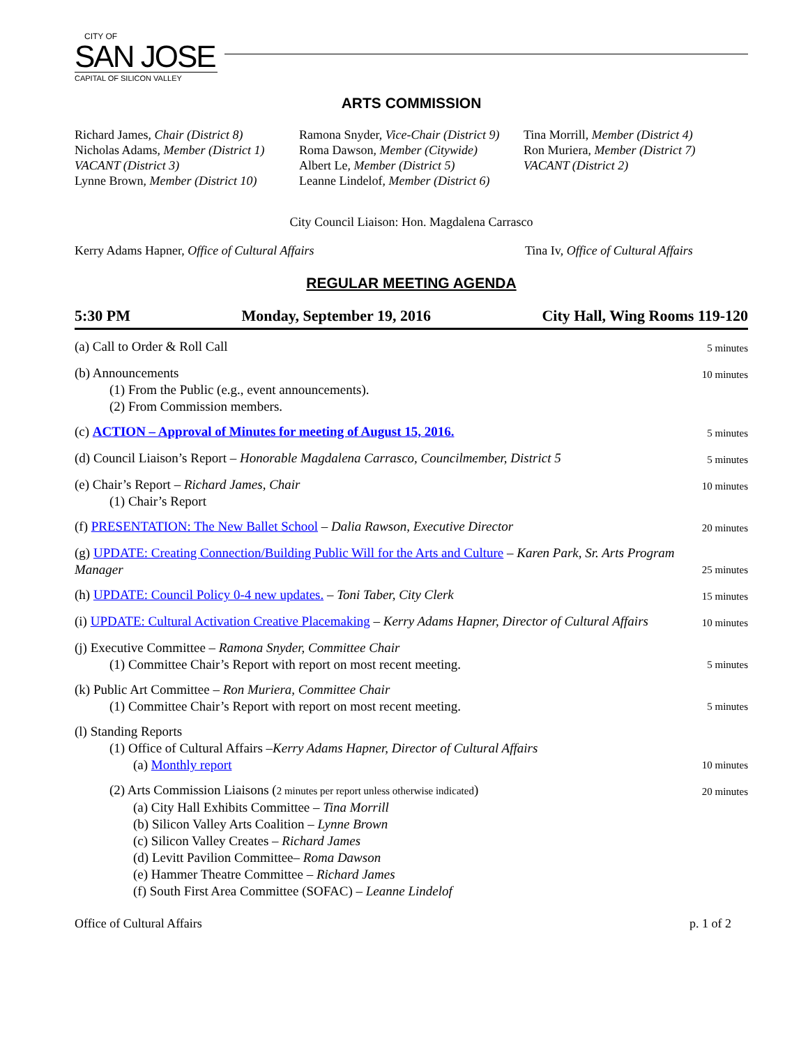CITY OF
SAN JOSE
CAPITAL OF SILICON VALLEY
ARTS COMMISSION
Richard James, Chair (District 8)
Nicholas Adams, Member (District 1)
VACANT (District 3)
Lynne Brown, Member (District 10)
Ramona Snyder, Vice-Chair (District 9)
Roma Dawson, Member (Citywide)
Albert Le, Member (District 5)
Leanne Lindelof, Member (District 6)
Tina Morrill, Member (District 4)
Ron Muriera, Member (District 7)
VACANT (District 2)
City Council Liaison: Hon. Magdalena Carrasco
Kerry Adams Hapner, Office of Cultural Affairs Tina Iv, Office of Cultural Affairs
REGULAR MEETING AGENDA
5:30 PM Monday, September 19, 2016 City Hall, Wing Rooms 119-120
(a) Call to Order & Roll Call
5 minutes
(b) Announcements
(1) From the Public (e.g., event announcements).
(2) From Commission members.
10 minutes
(c) ACTION – Approval of Minutes for meeting of August 15, 2016.
5 minutes
(d) Council Liaison’s Report – Honorable Magdalena Carrasco, Councilmember, District 5
5 minutes
(e) Chair’s Report – Richard James, Chair
(1) Chair’s Report
10 minutes
(f) PRESENTATION: The New Ballet School – Dalia Rawson, Executive Director
20 minutes
(g) UPDATE: Creating Connection/Building Public Will for the Arts and Culture – Karen Park, Sr. Arts Program Manager
25 minutes
(h) UPDATE: Council Policy 0-4 new updates. – Toni Taber, City Clerk
15 minutes
(i) UPDATE: Cultural Activation Creative Placemaking – Kerry Adams Hapner, Director of Cultural Affairs
10 minutes
(j) Executive Committee – Ramona Snyder, Committee Chair
(1) Committee Chair’s Report with report on most recent meeting.
5 minutes
(k) Public Art Committee – Ron Muriera, Committee Chair
(1) Committee Chair’s Report with report on most recent meeting.
5 minutes
(l) Standing Reports
(1) Office of Cultural Affairs –Kerry Adams Hapner, Director of Cultural Affairs
(a) Monthly report
10 minutes
(2) Arts Commission Liaisons (2 minutes per report unless otherwise indicated)
(a) City Hall Exhibits Committee – Tina Morrill
(b) Silicon Valley Arts Coalition – Lynne Brown
(c) Silicon Valley Creates – Richard James
(d) Levitt Pavilion Committee– Roma Dawson
(e) Hammer Theatre Committee – Richard James
(f) South First Area Committee (SOFAC) – Leanne Lindelof
20 minutes
Office of Cultural Affairs p. 1 of 2